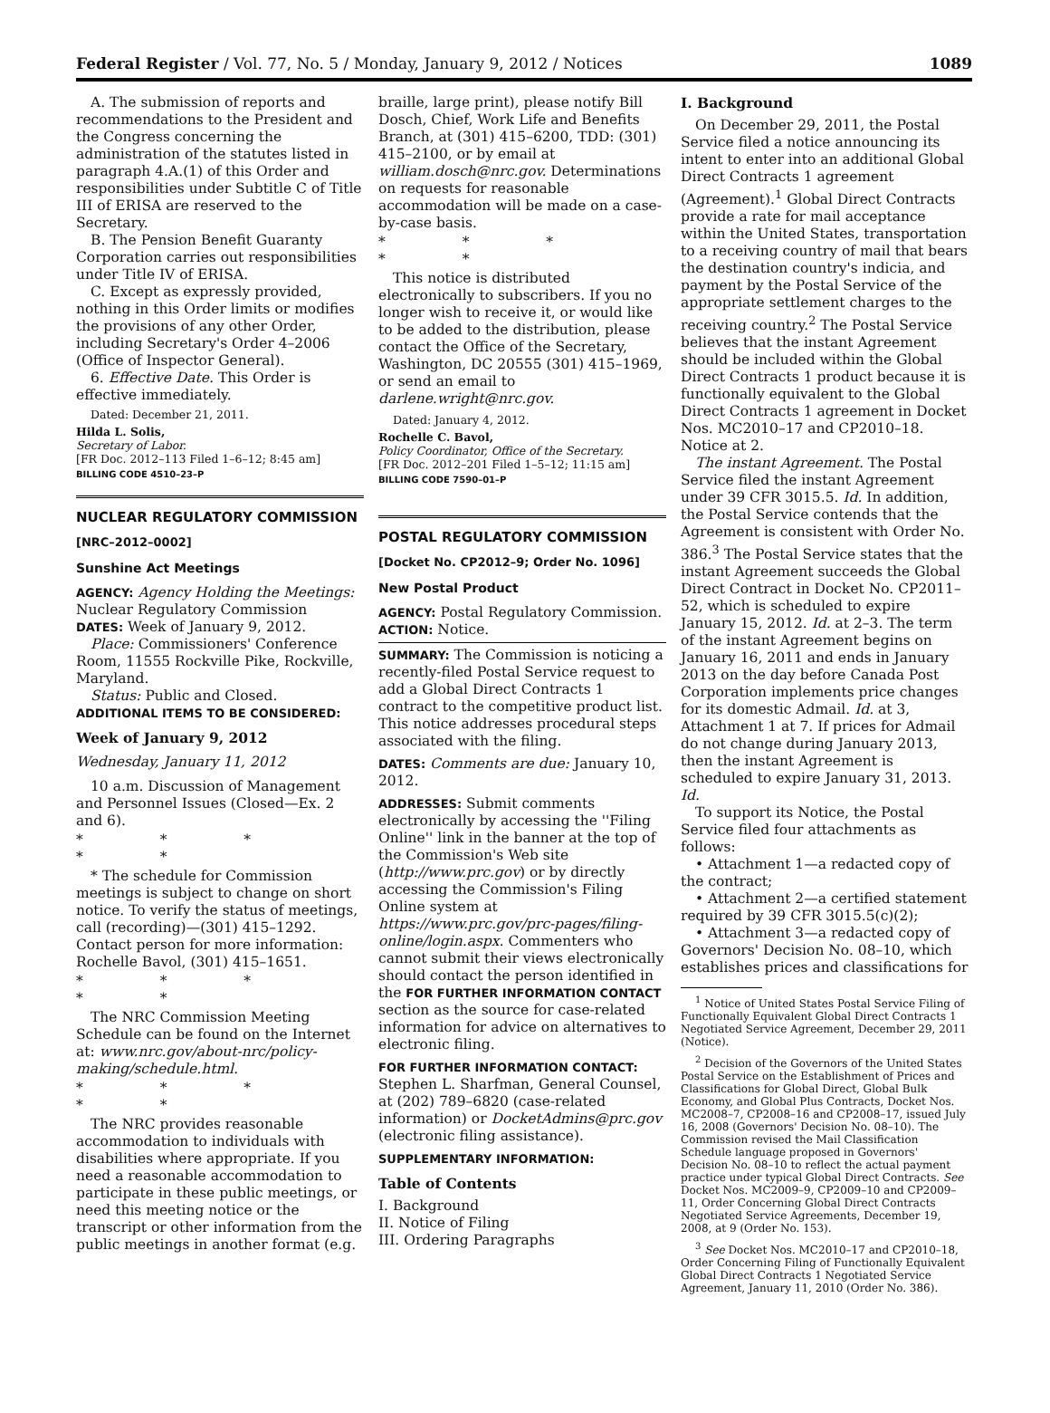Federal Register / Vol. 77, No. 5 / Monday, January 9, 2012 / Notices 1089
A. The submission of reports and recommendations to the President and the Congress concerning the administration of the statutes listed in paragraph 4.A.(1) of this Order and responsibilities under Subtitle C of Title III of ERISA are reserved to the Secretary.
B. The Pension Benefit Guaranty Corporation carries out responsibilities under Title IV of ERISA.
C. Except as expressly provided, nothing in this Order limits or modifies the provisions of any other Order, including Secretary's Order 4–2006 (Office of Inspector General).
6. Effective Date. This Order is effective immediately.
Dated: December 21, 2011.
Hilda L. Solis,
Secretary of Labor.
[FR Doc. 2012–113 Filed 1–6–12; 8:45 am]
BILLING CODE 4510–23–P
NUCLEAR REGULATORY COMMISSION
[NRC–2012–0002]
Sunshine Act Meetings
AGENCY: Agency Holding the Meetings: Nuclear Regulatory Commission
DATES: Week of January 9, 2012.
Place: Commissioners' Conference Room, 11555 Rockville Pike, Rockville, Maryland.
Status: Public and Closed.
ADDITIONAL ITEMS TO BE CONSIDERED:
Week of January 9, 2012
Wednesday, January 11, 2012
10 a.m. Discussion of Management and Personnel Issues (Closed—Ex. 2 and 6).
* * * * *
* The schedule for Commission meetings is subject to change on short notice. To verify the status of meetings, call (recording)—(301) 415–1292. Contact person for more information: Rochelle Bavol, (301) 415–1651.
* * * * *
The NRC Commission Meeting Schedule can be found on the Internet at: www.nrc.gov/about-nrc/policy-making/schedule.html.
* * * * *
The NRC provides reasonable accommodation to individuals with disabilities where appropriate. If you need a reasonable accommodation to participate in these public meetings, or need this meeting notice or the transcript or other information from the public meetings in another format (e.g.
braille, large print), please notify Bill Dosch, Chief, Work Life and Benefits Branch, at (301) 415–6200, TDD: (301) 415–2100, or by email at william.dosch@nrc.gov. Determinations on requests for reasonable accommodation will be made on a case-by-case basis.
* * * * *
This notice is distributed electronically to subscribers. If you no longer wish to receive it, or would like to be added to the distribution, please contact the Office of the Secretary, Washington, DC 20555 (301) 415–1969, or send an email to darlene.wright@nrc.gov.
Dated: January 4, 2012.
Rochelle C. Bavol,
Policy Coordinator, Office of the Secretary.
[FR Doc. 2012–201 Filed 1–5–12; 11:15 am]
BILLING CODE 7590–01–P
POSTAL REGULATORY COMMISSION
[Docket No. CP2012–9; Order No. 1096]
New Postal Product
AGENCY: Postal Regulatory Commission.
ACTION: Notice.
SUMMARY: The Commission is noticing a recently-filed Postal Service request to add a Global Direct Contracts 1 contract to the competitive product list. This notice addresses procedural steps associated with the filing.
DATES: Comments are due: January 10, 2012.
ADDRESSES: Submit comments electronically by accessing the ''Filing Online'' link in the banner at the top of the Commission's Web site (http://www.prc.gov) or by directly accessing the Commission's Filing Online system at https://www.prc.gov/prc-pages/filing-online/login.aspx. Commenters who cannot submit their views electronically should contact the person identified in the FOR FURTHER INFORMATION CONTACT section as the source for case-related information for advice on alternatives to electronic filing.
FOR FURTHER INFORMATION CONTACT: Stephen L. Sharfman, General Counsel, at (202) 789–6820 (case-related information) or DocketAdmins@prc.gov (electronic filing assistance).
SUPPLEMENTARY INFORMATION:
Table of Contents
I. Background
II. Notice of Filing
III. Ordering Paragraphs
I. Background
On December 29, 2011, the Postal Service filed a notice announcing its intent to enter into an additional Global Direct Contracts 1 agreement (Agreement).<sup>1</sup> Global Direct Contracts provide a rate for mail acceptance within the United States, transportation to a receiving country of mail that bears the destination country's indicia, and payment by the Postal Service of the appropriate settlement charges to the receiving country.<sup>2</sup> The Postal Service believes that the instant Agreement should be included within the Global Direct Contracts 1 product because it is functionally equivalent to the Global Direct Contracts 1 agreement in Docket Nos. MC2010–17 and CP2010–18. Notice at 2.
The instant Agreement. The Postal Service filed the instant Agreement under 39 CFR 3015.5. Id. In addition, the Postal Service contends that the Agreement is consistent with Order No. 386.<sup>3</sup> The Postal Service states that the instant Agreement succeeds the Global Direct Contract in Docket No. CP2011–52, which is scheduled to expire January 15, 2012. Id. at 2–3. The term of the instant Agreement begins on January 16, 2011 and ends in January 2013 on the day before Canada Post Corporation implements price changes for its domestic Admail. Id. at 3, Attachment 1 at 7. If prices for Admail do not change during January 2013, then the instant Agreement is scheduled to expire January 31, 2013. Id.
To support its Notice, the Postal Service filed four attachments as follows:
• Attachment 1—a redacted copy of the contract;
• Attachment 2—a certified statement required by 39 CFR 3015.5(c)(2);
• Attachment 3—a redacted copy of Governors' Decision No. 08–10, which establishes prices and classifications for
<sup>1</sup> Notice of United States Postal Service Filing of Functionally Equivalent Global Direct Contracts 1 Negotiated Service Agreement, December 29, 2011 (Notice).
<sup>2</sup> Decision of the Governors of the United States Postal Service on the Establishment of Prices and Classifications for Global Direct, Global Bulk Economy, and Global Plus Contracts, Docket Nos. MC2008–7, CP2008–16 and CP2008–17, issued July 16, 2008 (Governors' Decision No. 08–10). The Commission revised the Mail Classification Schedule language proposed in Governors' Decision No. 08–10 to reflect the actual payment practice under typical Global Direct Contracts. See Docket Nos. MC2009–9, CP2009–10 and CP2009–11, Order Concerning Global Direct Contracts Negotiated Service Agreements, December 19, 2008, at 9 (Order No. 153).
<sup>3</sup> See Docket Nos. MC2010–17 and CP2010–18, Order Concerning Filing of Functionally Equivalent Global Direct Contracts 1 Negotiated Service Agreement, January 11, 2010 (Order No. 386).